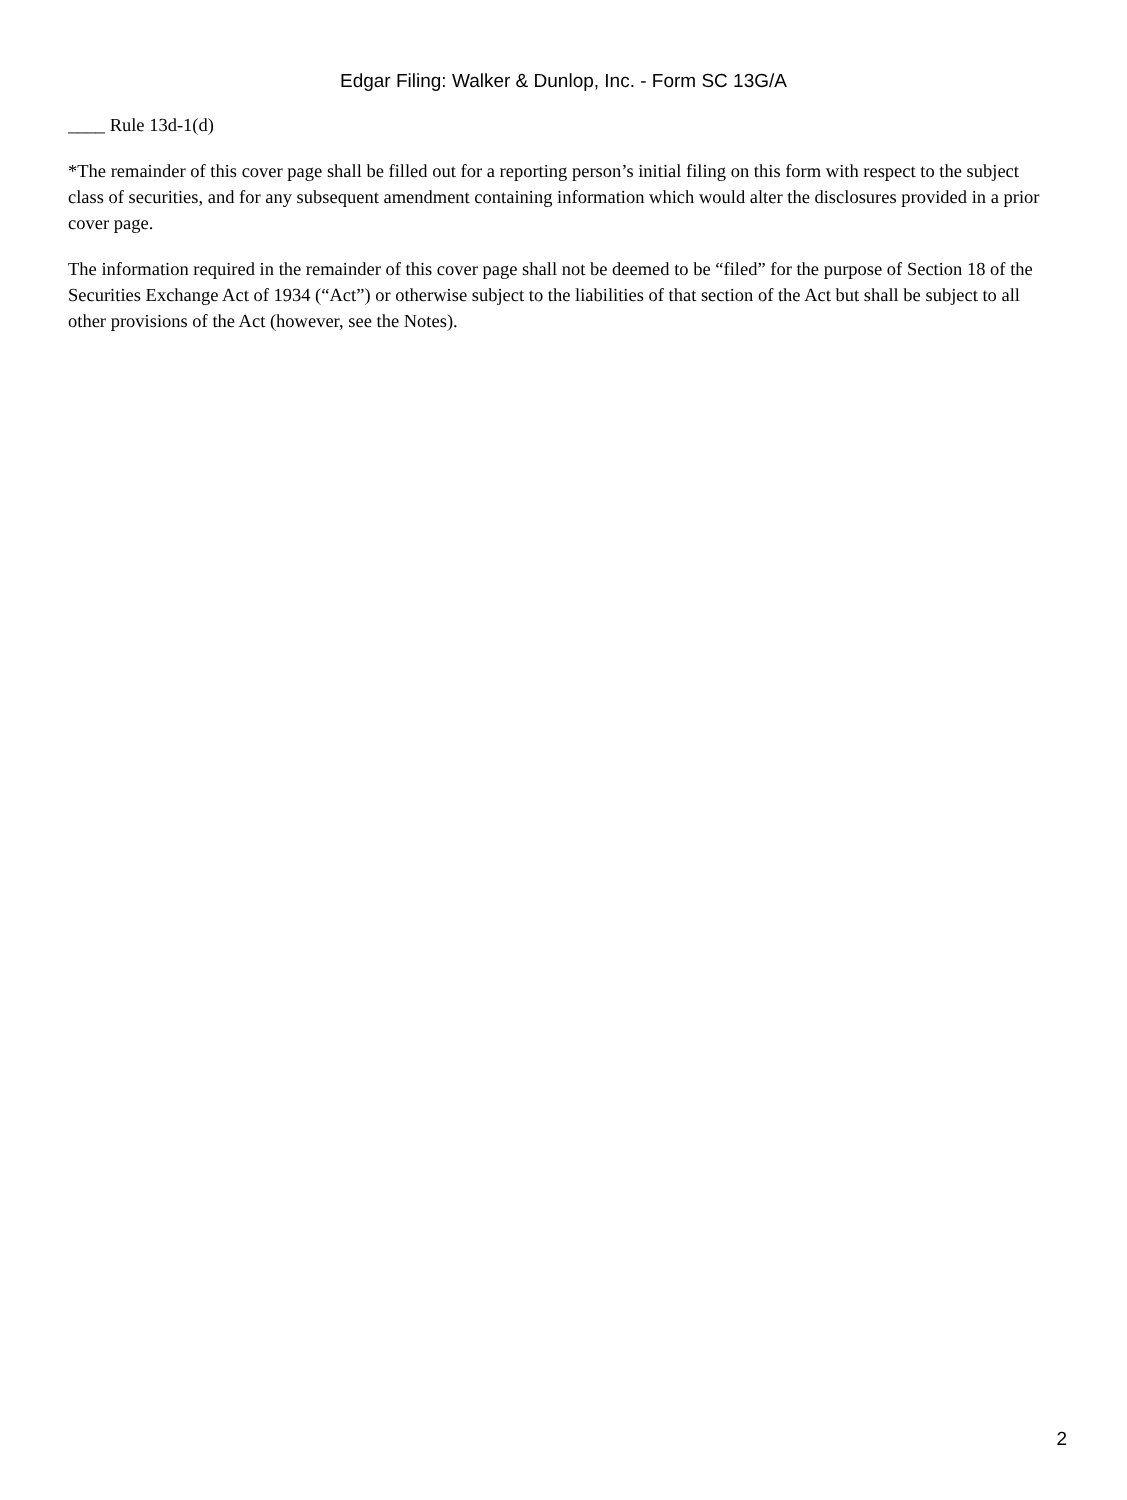Edgar Filing: Walker & Dunlop, Inc. - Form SC 13G/A
____ Rule 13d-1(d)
*The remainder of this cover page shall be filled out for a reporting person’s initial filing on this form with respect to the subject class of securities, and for any subsequent amendment containing information which would alter the disclosures provided in a prior cover page.
The information required in the remainder of this cover page shall not be deemed to be “filed” for the purpose of Section 18 of the Securities Exchange Act of 1934 (“Act”) or otherwise subject to the liabilities of that section of the Act but shall be subject to all other provisions of the Act (however, see the Notes).
2